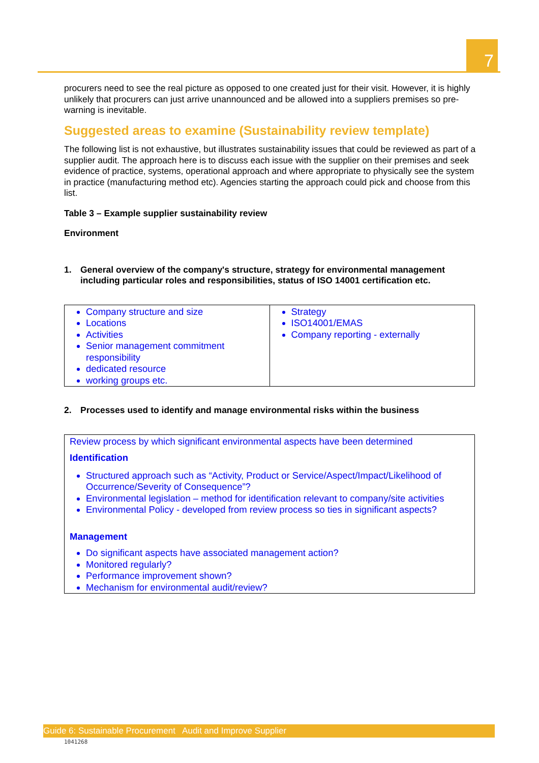7
procurers need to see the real picture as opposed to one created just for their visit. However, it is highly unlikely that procurers can just arrive unannounced and be allowed into a suppliers premises so pre-warning is inevitable.
Suggested areas to examine (Sustainability review template)
The following list is not exhaustive, but illustrates sustainability issues that could be reviewed as part of a supplier audit. The approach here is to discuss each issue with the supplier on their premises and seek evidence of practice, systems, operational approach and where appropriate to physically see the system in practice (manufacturing method etc). Agencies starting the approach could pick and choose from this list.
Table 3 – Example supplier sustainability review
Environment
1. General overview of the company's structure, strategy for environmental management including particular roles and responsibilities, status of ISO 14001 certification etc.
| Company structure and size Locations Activities Senior management commitment responsibility dedicated resource working groups etc. | Strategy ISO14001/EMAS Company reporting - externally |
2. Processes used to identify and manage environmental risks within the business
| Review process by which significant environmental aspects have been determined Identification Structured approach such as “Activity, Product or Service/Aspect/Impact/Likelihood of Occurrence/Severity of Consequence”? Environmental legislation – method for identification relevant to company/site activities Environmental Policy - developed from review process so ties in significant aspects? Management Do significant aspects have associated management action? Monitored regularly? Performance improvement shown? Mechanism for environmental audit/review? |
Guide 6: Sustainable Procurement Audit and Improve Supplier
1041268